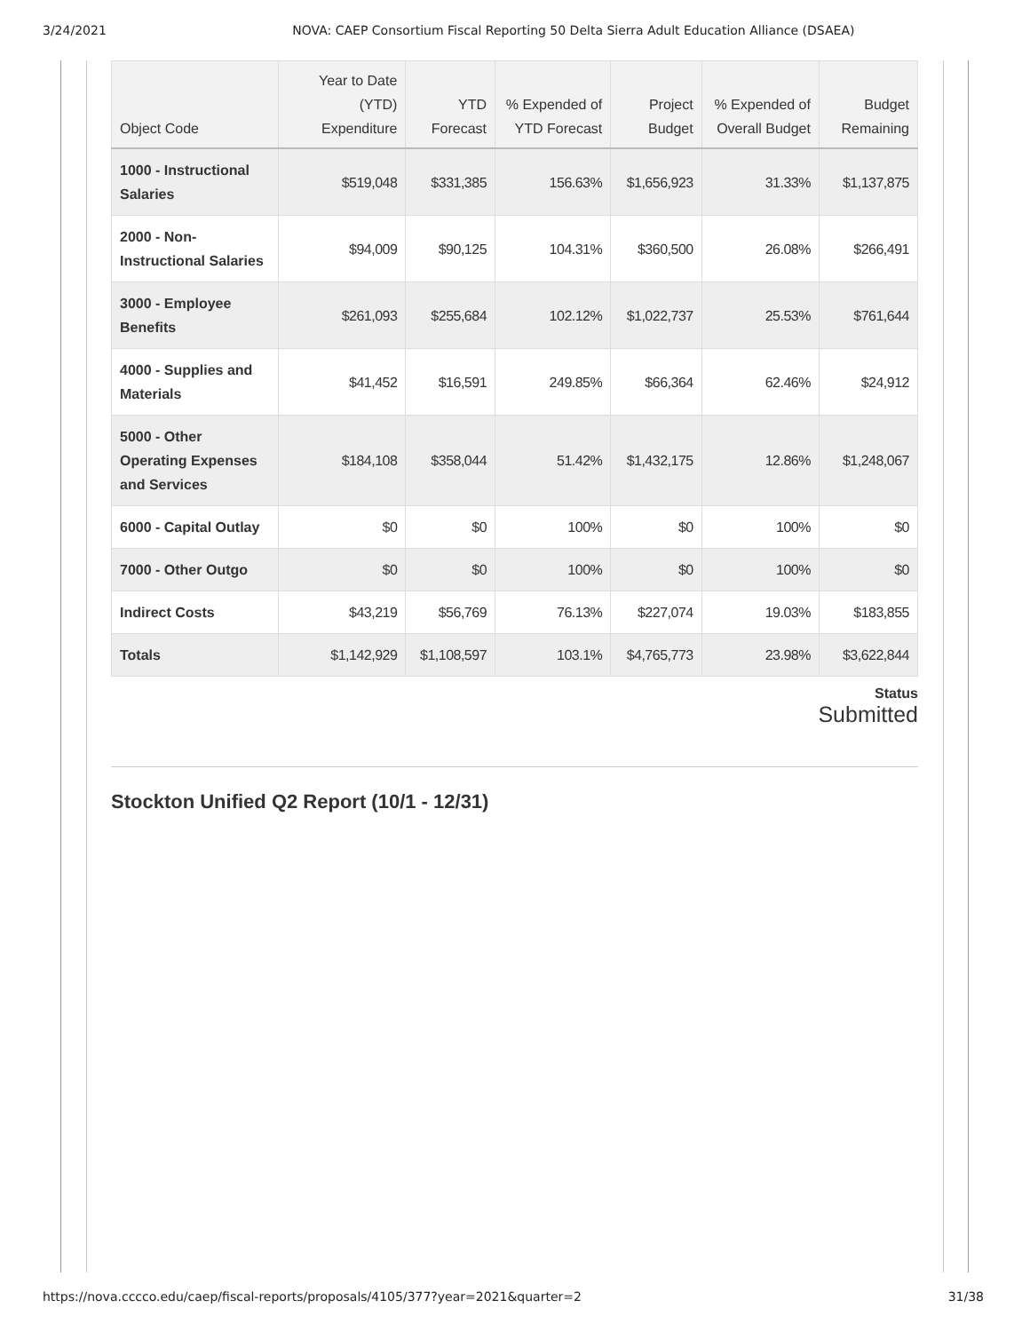3/24/2021 NOVA: CAEP Consortium Fiscal Reporting 50 Delta Sierra Adult Education Alliance (DSAEA)
| Object Code | Year to Date (YTD) Expenditure | YTD Forecast | % Expended of YTD Forecast | Project Budget | % Expended of Overall Budget | Budget Remaining |
| --- | --- | --- | --- | --- | --- | --- |
| 1000 - Instructional Salaries | $519,048 | $331,385 | 156.63% | $1,656,923 | 31.33% | $1,137,875 |
| 2000 - Non-Instructional Salaries | $94,009 | $90,125 | 104.31% | $360,500 | 26.08% | $266,491 |
| 3000 - Employee Benefits | $261,093 | $255,684 | 102.12% | $1,022,737 | 25.53% | $761,644 |
| 4000 - Supplies and Materials | $41,452 | $16,591 | 249.85% | $66,364 | 62.46% | $24,912 |
| 5000 - Other Operating Expenses and Services | $184,108 | $358,044 | 51.42% | $1,432,175 | 12.86% | $1,248,067 |
| 6000 - Capital Outlay | $0 | $0 | 100% | $0 | 100% | $0 |
| 7000 - Other Outgo | $0 | $0 | 100% | $0 | 100% | $0 |
| Indirect Costs | $43,219 | $56,769 | 76.13% | $227,074 | 19.03% | $183,855 |
| Totals | $1,142,929 | $1,108,597 | 103.1% | $4,765,773 | 23.98% | $3,622,844 |
Status
Submitted
Stockton Unified Q2 Report (10/1 - 12/31)
https://nova.cccco.edu/caep/fiscal-reports/proposals/4105/377?year=2021&quarter=2 31/38